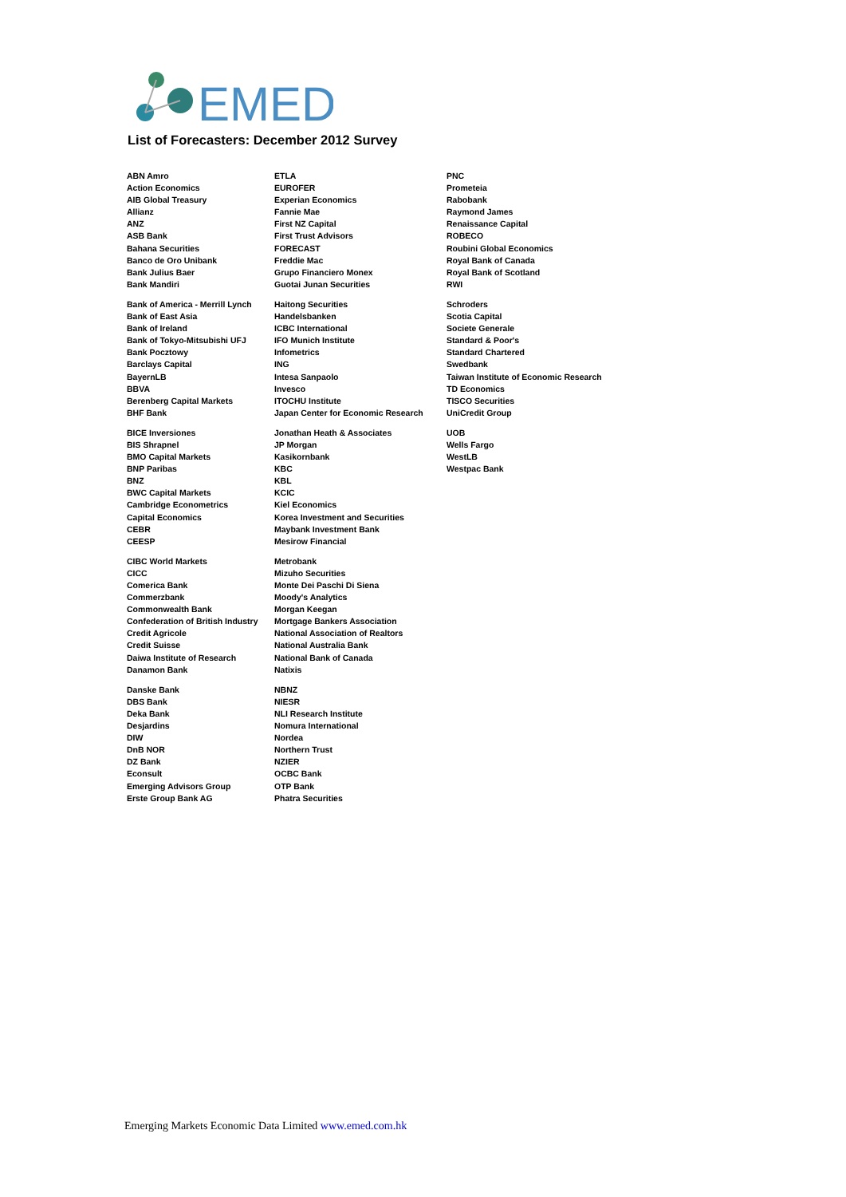EMED
List of Forecasters: December 2012 Survey
ABN Amro
Action Economics
AIB Global Treasury
Allianz
ANZ
ASB Bank
Bahana Securities
Banco de Oro Unibank
Bank Julius Baer
Bank Mandiri
Bank of America - Merrill Lynch
Bank of East Asia
Bank of Ireland
Bank of Tokyo-Mitsubishi UFJ
Bank Pocztowy
Barclays Capital
BayernLB
BBVA
Berenberg Capital Markets
BHF Bank
BICE Inversiones
BIS Shrapnel
BMO Capital Markets
BNP Paribas
BNZ
BWC Capital Markets
Cambridge Econometrics
Capital Economics
CEBR
CEESP
CIBC World Markets
CICC
Comerica Bank
Commerzbank
Commonwealth Bank
Confederation of British Industry
Credit Agricole
Credit Suisse
Daiwa Institute of Research
Danamon Bank
Danske Bank
DBS Bank
Deka Bank
Desjardins
DIW
DnB NOR
DZ Bank
Econsult
Emerging Advisors Group
Erste Group Bank AG
ETLA
EUROFER
Experian Economics
Fannie Mae
First NZ Capital
First Trust Advisors
FORECAST
Freddie Mac
Grupo Financiero Monex
Guotai Junan Securities
Haitong Securities
Handelsbanken
ICBC International
IFO Munich Institute
Infometrics
ING
Intesa Sanpaolo
Invesco
ITOCHU Institute
Japan Center for Economic Research
Jonathan Heath & Associates
JP Morgan
Kasikornbank
KBC
KBL
KCIC
Kiel Economics
Korea Investment and Securities
Maybank Investment Bank
Mesirow Financial
Metrobank
Mizuho Securities
Monte Dei Paschi Di Siena
Moody's Analytics
Morgan Keegan
Mortgage Bankers Association
National Association of Realtors
National Australia Bank
National Bank of Canada
Natixis
NBNZ
NIESR
NLI Research Institute
Nomura International
Nordea
Northern Trust
NZIER
OCBC Bank
OTP Bank
Phatra Securities
PNC
Prometeia
Rabobank
Raymond James
Renaissance Capital
ROBECO
Roubini Global Economics
Royal Bank of Canada
Royal Bank of Scotland
RWI
Schroders
Scotia Capital
Societe Generale
Standard & Poor's
Standard Chartered
Swedbank
Taiwan Institute of Economic Research
TD Economics
TISCO Securities
UniCredit Group
UOB
Wells Fargo
WestLB
Westpac Bank
Emerging Markets Economic Data Limited www.emed.com.hk